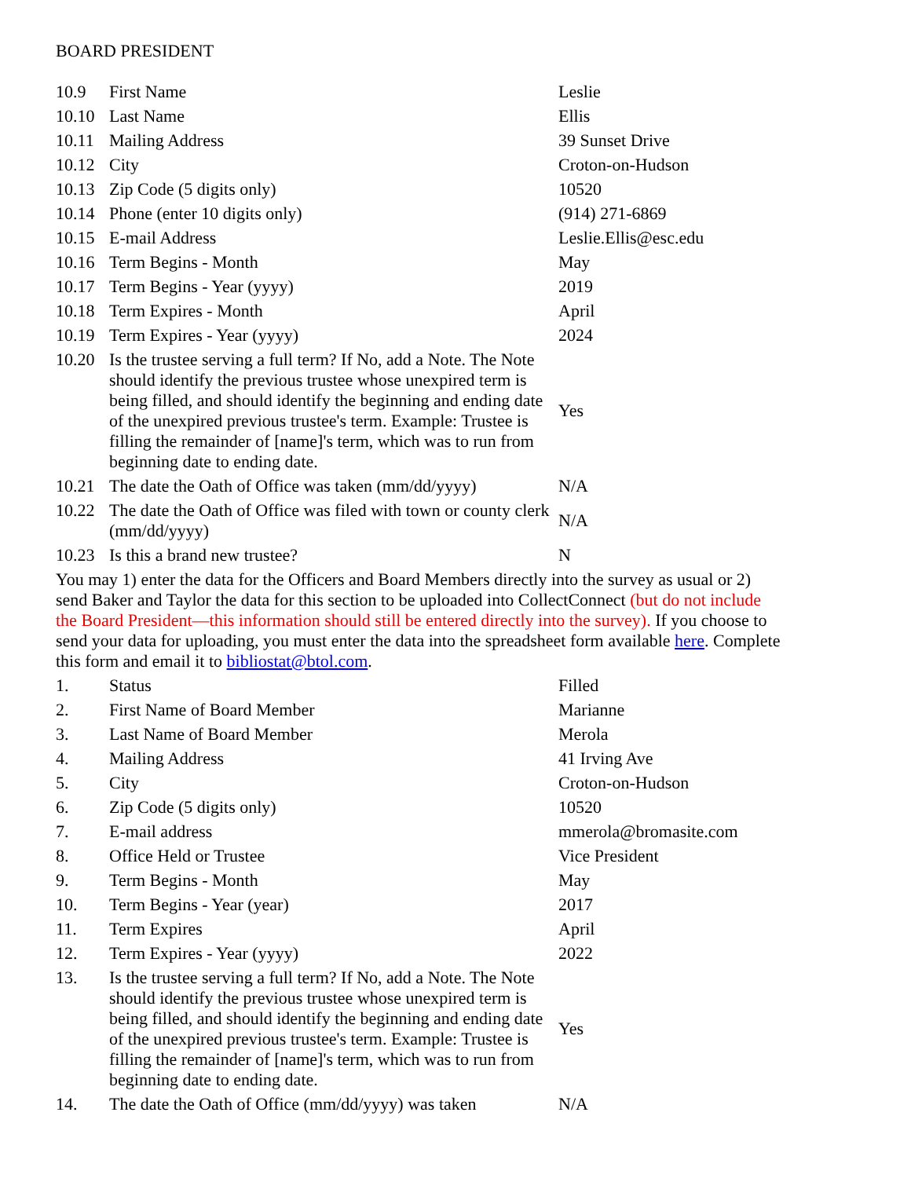BOARD PRESIDENT
| 10.9 | First Name | Leslie |
| 10.10 | Last Name | Ellis |
| 10.11 | Mailing Address | 39 Sunset Drive |
| 10.12 | City | Croton-on-Hudson |
| 10.13 | Zip Code (5 digits only) | 10520 |
| 10.14 | Phone (enter 10 digits only) | (914) 271-6869 |
| 10.15 | E-mail Address | Leslie.Ellis@esc.edu |
| 10.16 | Term Begins - Month | May |
| 10.17 | Term Begins - Year (yyyy) | 2019 |
| 10.18 | Term Expires - Month | April |
| 10.19 | Term Expires - Year (yyyy) | 2024 |
| 10.20 | Is the trustee serving a full term? If No, add a Note. The Note should identify the previous trustee whose unexpired term is being filled, and should identify the beginning and ending date of the unexpired previous trustee's term. Example: Trustee is filling the remainder of [name]'s term, which was to run from beginning date to ending date. | Yes |
| 10.21 | The date the Oath of Office was taken (mm/dd/yyyy) | N/A |
| 10.22 | The date the Oath of Office was filed with town or county clerk (mm/dd/yyyy) | N/A |
| 10.23 | Is this a brand new trustee? | N |
You may 1) enter the data for the Officers and Board Members directly into the survey as usual or 2) send Baker and Taylor the data for this section to be uploaded into CollectConnect (but do not include the Board President—this information should still be entered directly into the survey). If you choose to send your data for uploading, you must enter the data into the spreadsheet form available here. Complete this form and email it to bibliostat@btol.com.
| 1. | Status | Filled |
| 2. | First Name of Board Member | Marianne |
| 3. | Last Name of Board Member | Merola |
| 4. | Mailing Address | 41 Irving Ave |
| 5. | City | Croton-on-Hudson |
| 6. | Zip Code (5 digits only) | 10520 |
| 7. | E-mail address | mmerola@bromasite.com |
| 8. | Office Held or Trustee | Vice President |
| 9. | Term Begins - Month | May |
| 10. | Term Begins - Year (year) | 2017 |
| 11. | Term Expires | April |
| 12. | Term Expires - Year (yyyy) | 2022 |
| 13. | Is the trustee serving a full term? If No, add a Note. The Note should identify the previous trustee whose unexpired term is being filled, and should identify the beginning and ending date of the unexpired previous trustee's term. Example: Trustee is filling the remainder of [name]'s term, which was to run from beginning date to ending date. | Yes |
| 14. | The date the Oath of Office (mm/dd/yyyy) was taken | N/A |